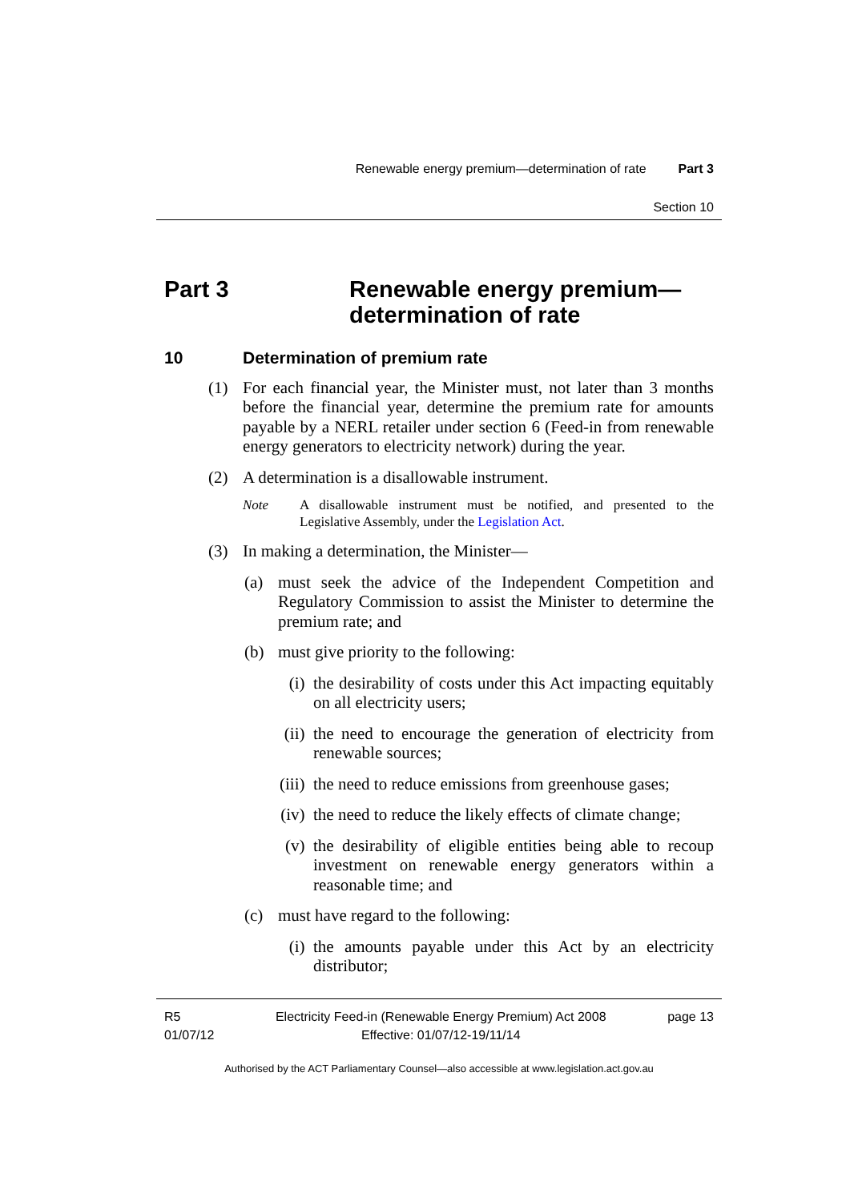Renewable energy premium—determination of rate Part 3
Section 10
Part 3 Renewable energy premium—
determination of rate
10 Determination of premium rate
(1) For each financial year, the Minister must, not later than 3 months before the financial year, determine the premium rate for amounts payable by a NERL retailer under section 6 (Feed-in from renewable energy generators to electricity network) during the year.
(2) A determination is a disallowable instrument.
Note A disallowable instrument must be notified, and presented to the Legislative Assembly, under the Legislation Act.
(3) In making a determination, the Minister—
(a) must seek the advice of the Independent Competition and Regulatory Commission to assist the Minister to determine the premium rate; and
(b) must give priority to the following:
(i) the desirability of costs under this Act impacting equitably on all electricity users;
(ii) the need to encourage the generation of electricity from renewable sources;
(iii) the need to reduce emissions from greenhouse gases;
(iv) the need to reduce the likely effects of climate change;
(v) the desirability of eligible entities being able to recoup investment on renewable energy generators within a reasonable time; and
(c) must have regard to the following:
(i) the amounts payable under this Act by an electricity distributor;
R5
01/07/12 Electricity Feed-in (Renewable Energy Premium) Act 2008
Effective: 01/07/12-19/11/14 page 13
Authorised by the ACT Parliamentary Counsel—also accessible at www.legislation.act.gov.au